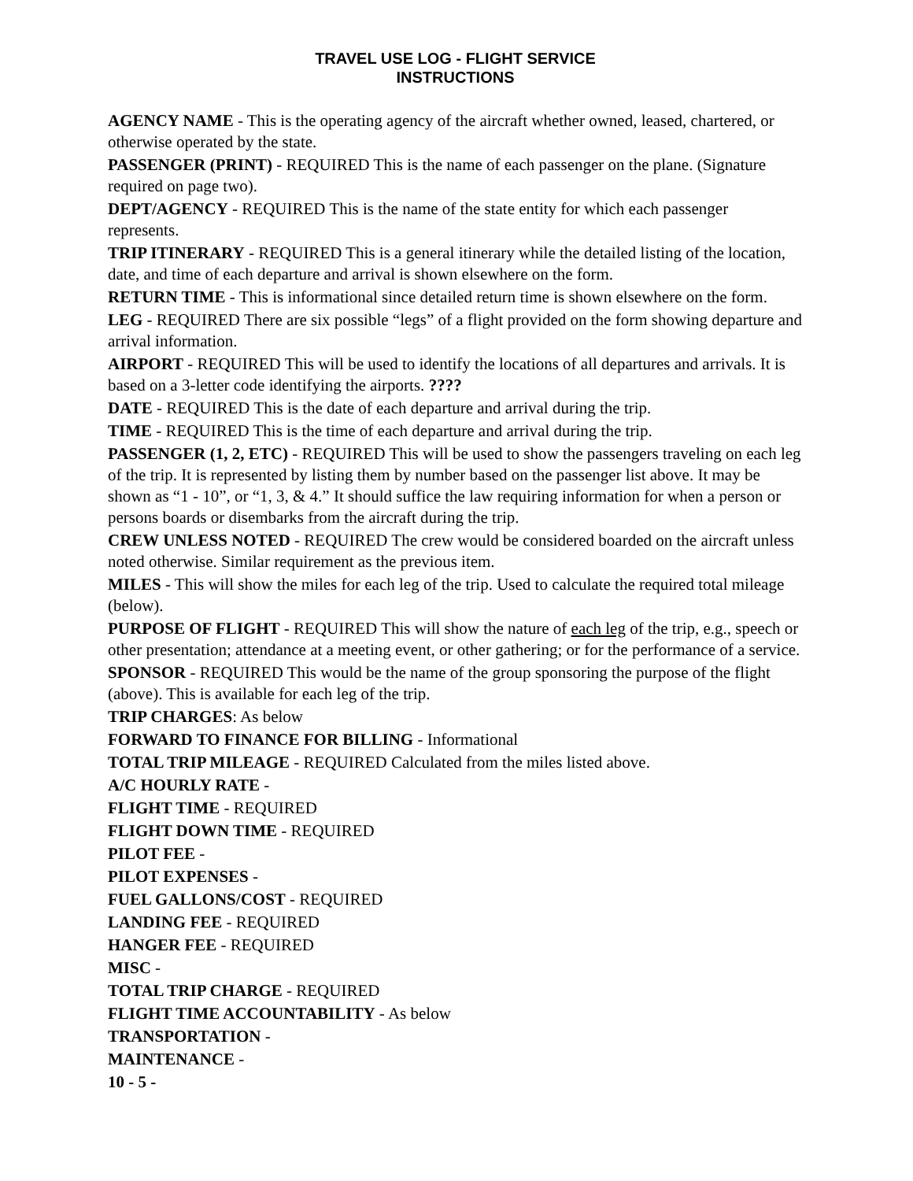TRAVEL USE LOG - FLIGHT SERVICE
INSTRUCTIONS
AGENCY NAME - This is the operating agency of the aircraft whether owned, leased, chartered, or otherwise operated by the state.
PASSENGER (PRINT) - REQUIRED This is the name of each passenger on the plane. (Signature required on page two).
DEPT/AGENCY - REQUIRED This is the name of the state entity for which each passenger represents.
TRIP ITINERARY - REQUIRED This is a general itinerary while the detailed listing of the location, date, and time of each departure and arrival is shown elsewhere on the form.
RETURN TIME - This is informational since detailed return time is shown elsewhere on the form.
LEG - REQUIRED There are six possible “legs” of a flight provided on the form showing departure and arrival information.
AIRPORT - REQUIRED This will be used to identify the locations of all departures and arrivals. It is based on a 3-letter code identifying the airports. ????
DATE - REQUIRED This is the date of each departure and arrival during the trip.
TIME - REQUIRED This is the time of each departure and arrival during the trip.
PASSENGER (1, 2, ETC) - REQUIRED This will be used to show the passengers traveling on each leg of the trip. It is represented by listing them by number based on the passenger list above. It may be shown as “1 - 10”, or “1, 3, & 4.” It should suffice the law requiring information for when a person or persons boards or disembarks from the aircraft during the trip.
CREW UNLESS NOTED - REQUIRED The crew would be considered boarded on the aircraft unless noted otherwise. Similar requirement as the previous item.
MILES - This will show the miles for each leg of the trip. Used to calculate the required total mileage (below).
PURPOSE OF FLIGHT - REQUIRED This will show the nature of each leg of the trip, e.g., speech or other presentation; attendance at a meeting event, or other gathering; or for the performance of a service.
SPONSOR - REQUIRED This would be the name of the group sponsoring the purpose of the flight (above). This is available for each leg of the trip.
TRIP CHARGES: As below
FORWARD TO FINANCE FOR BILLING - Informational
TOTAL TRIP MILEAGE - REQUIRED Calculated from the miles listed above.
A/C HOURLY RATE -
FLIGHT TIME - REQUIRED
FLIGHT DOWN TIME - REQUIRED
PILOT FEE -
PILOT EXPENSES -
FUEL GALLONS/COST - REQUIRED
LANDING FEE - REQUIRED
HANGER FEE - REQUIRED
MISC -
TOTAL TRIP CHARGE - REQUIRED
FLIGHT TIME ACCOUNTABILITY - As below
TRANSPORTATION -
MAINTENANCE -
10 - 5 -